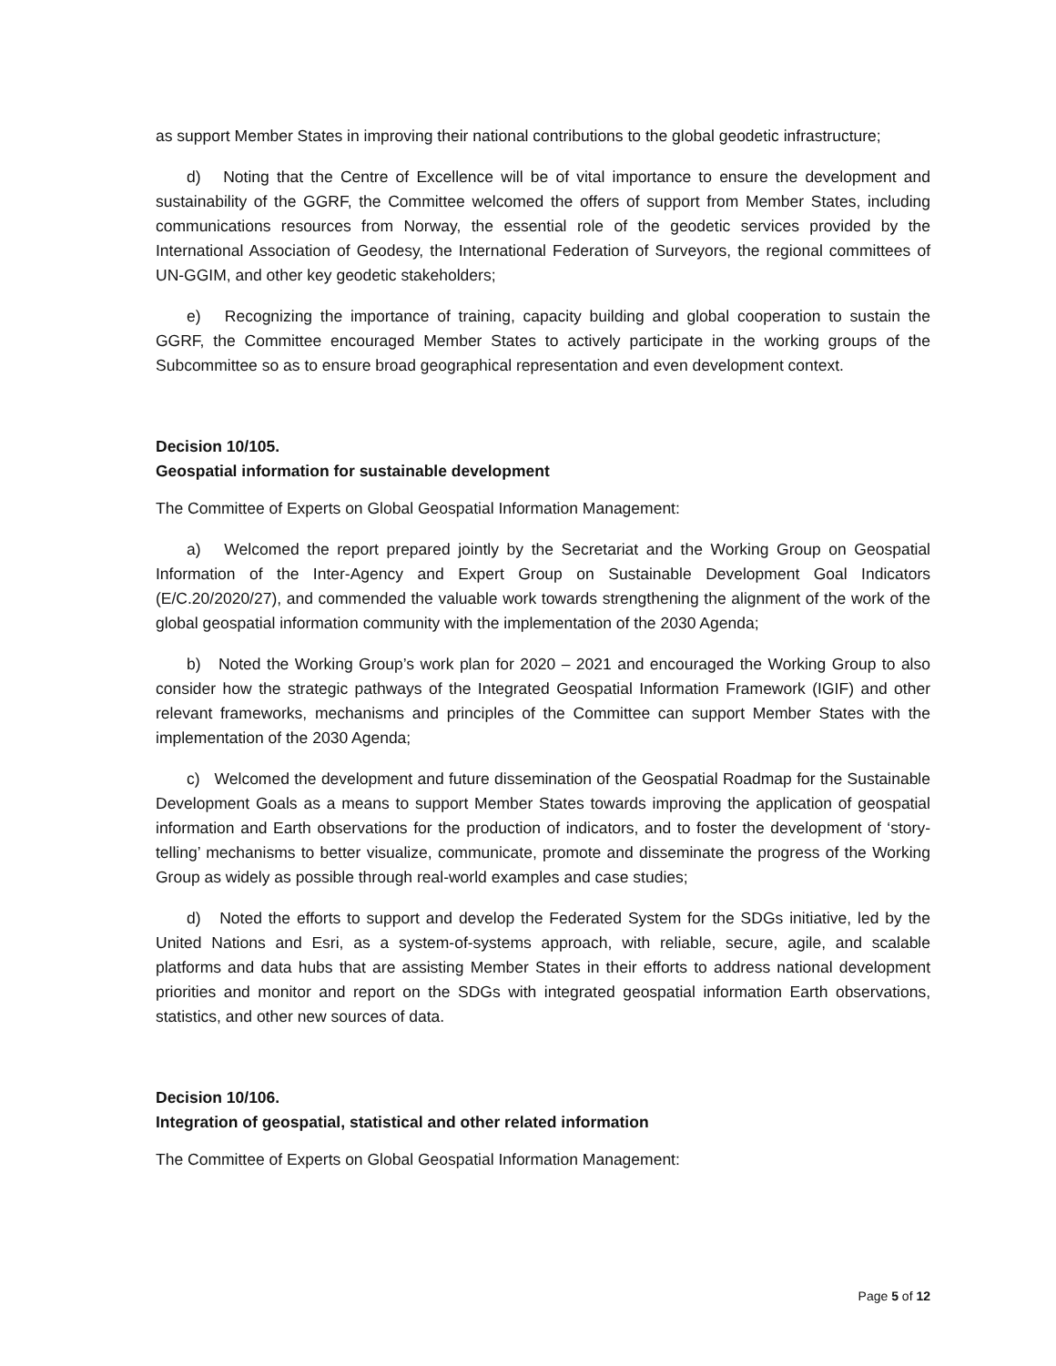as support Member States in improving their national contributions to the global geodetic infrastructure;
d) Noting that the Centre of Excellence will be of vital importance to ensure the development and sustainability of the GGRF, the Committee welcomed the offers of support from Member States, including communications resources from Norway, the essential role of the geodetic services provided by the International Association of Geodesy, the International Federation of Surveyors, the regional committees of UN-GGIM, and other key geodetic stakeholders;
e) Recognizing the importance of training, capacity building and global cooperation to sustain the GGRF, the Committee encouraged Member States to actively participate in the working groups of the Subcommittee so as to ensure broad geographical representation and even development context.
Decision 10/105.
Geospatial information for sustainable development
The Committee of Experts on Global Geospatial Information Management:
a) Welcomed the report prepared jointly by the Secretariat and the Working Group on Geospatial Information of the Inter-Agency and Expert Group on Sustainable Development Goal Indicators (E/C.20/2020/27), and commended the valuable work towards strengthening the alignment of the work of the global geospatial information community with the implementation of the 2030 Agenda;
b) Noted the Working Group’s work plan for 2020 – 2021 and encouraged the Working Group to also consider how the strategic pathways of the Integrated Geospatial Information Framework (IGIF) and other relevant frameworks, mechanisms and principles of the Committee can support Member States with the implementation of the 2030 Agenda;
c) Welcomed the development and future dissemination of the Geospatial Roadmap for the Sustainable Development Goals as a means to support Member States towards improving the application of geospatial information and Earth observations for the production of indicators, and to foster the development of ‘story-telling’ mechanisms to better visualize, communicate, promote and disseminate the progress of the Working Group as widely as possible through real-world examples and case studies;
d) Noted the efforts to support and develop the Federated System for the SDGs initiative, led by the United Nations and Esri, as a system-of-systems approach, with reliable, secure, agile, and scalable platforms and data hubs that are assisting Member States in their efforts to address national development priorities and monitor and report on the SDGs with integrated geospatial information Earth observations, statistics, and other new sources of data.
Decision 10/106.
Integration of geospatial, statistical and other related information
The Committee of Experts on Global Geospatial Information Management:
Page 5 of 12